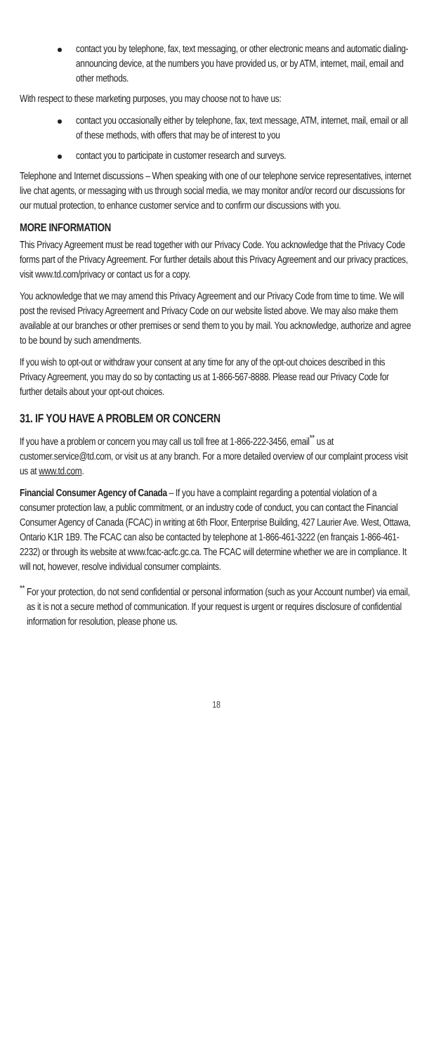contact you by telephone, fax, text messaging, or other electronic means and automatic dialing-announcing device, at the numbers you have provided us, or by ATM, internet, mail, email and other methods.
With respect to these marketing purposes, you may choose not to have us:
contact you occasionally either by telephone, fax, text message, ATM, internet, mail, email or all of these methods, with offers that may be of interest to you
contact you to participate in customer research and surveys.
Telephone and Internet discussions – When speaking with one of our telephone service representatives, internet live chat agents, or messaging with us through social media, we may monitor and/or record our discussions for our mutual protection, to enhance customer service and to confirm our discussions with you.
MORE INFORMATION
This Privacy Agreement must be read together with our Privacy Code. You acknowledge that the Privacy Code forms part of the Privacy Agreement. For further details about this Privacy Agreement and our privacy practices, visit www.td.com/privacy or contact us for a copy.
You acknowledge that we may amend this Privacy Agreement and our Privacy Code from time to time. We will post the revised Privacy Agreement and Privacy Code on our website listed above. We may also make them available at our branches or other premises or send them to you by mail. You acknowledge, authorize and agree to be bound by such amendments.
If you wish to opt-out or withdraw your consent at any time for any of the opt-out choices described in this Privacy Agreement, you may do so by contacting us at 1-866-567-8888. Please read our Privacy Code for further details about your opt-out choices.
31. IF YOU HAVE A PROBLEM OR CONCERN
If you have a problem or concern you may call us toll free at 1-866-222-3456, email<sup>**</sup> us at customer.service@td.com, or visit us at any branch. For a more detailed overview of our complaint process visit us at www.td.com.
Financial Consumer Agency of Canada – If you have a complaint regarding a potential violation of a consumer protection law, a public commitment, or an industry code of conduct, you can contact the Financial Consumer Agency of Canada (FCAC) in writing at 6th Floor, Enterprise Building, 427 Laurier Ave. West, Ottawa, Ontario K1R 1B9. The FCAC can also be contacted by telephone at 1-866-461-3222 (en français 1-866-461-2232) or through its website at www.fcac-acfc.gc.ca. The FCAC will determine whether we are in compliance. It will not, however, resolve individual consumer complaints.
<sup>**</sup> For your protection, do not send confidential or personal information (such as your Account number) via email, as it is not a secure method of communication. If your request is urgent or requires disclosure of confidential information for resolution, please phone us.
18